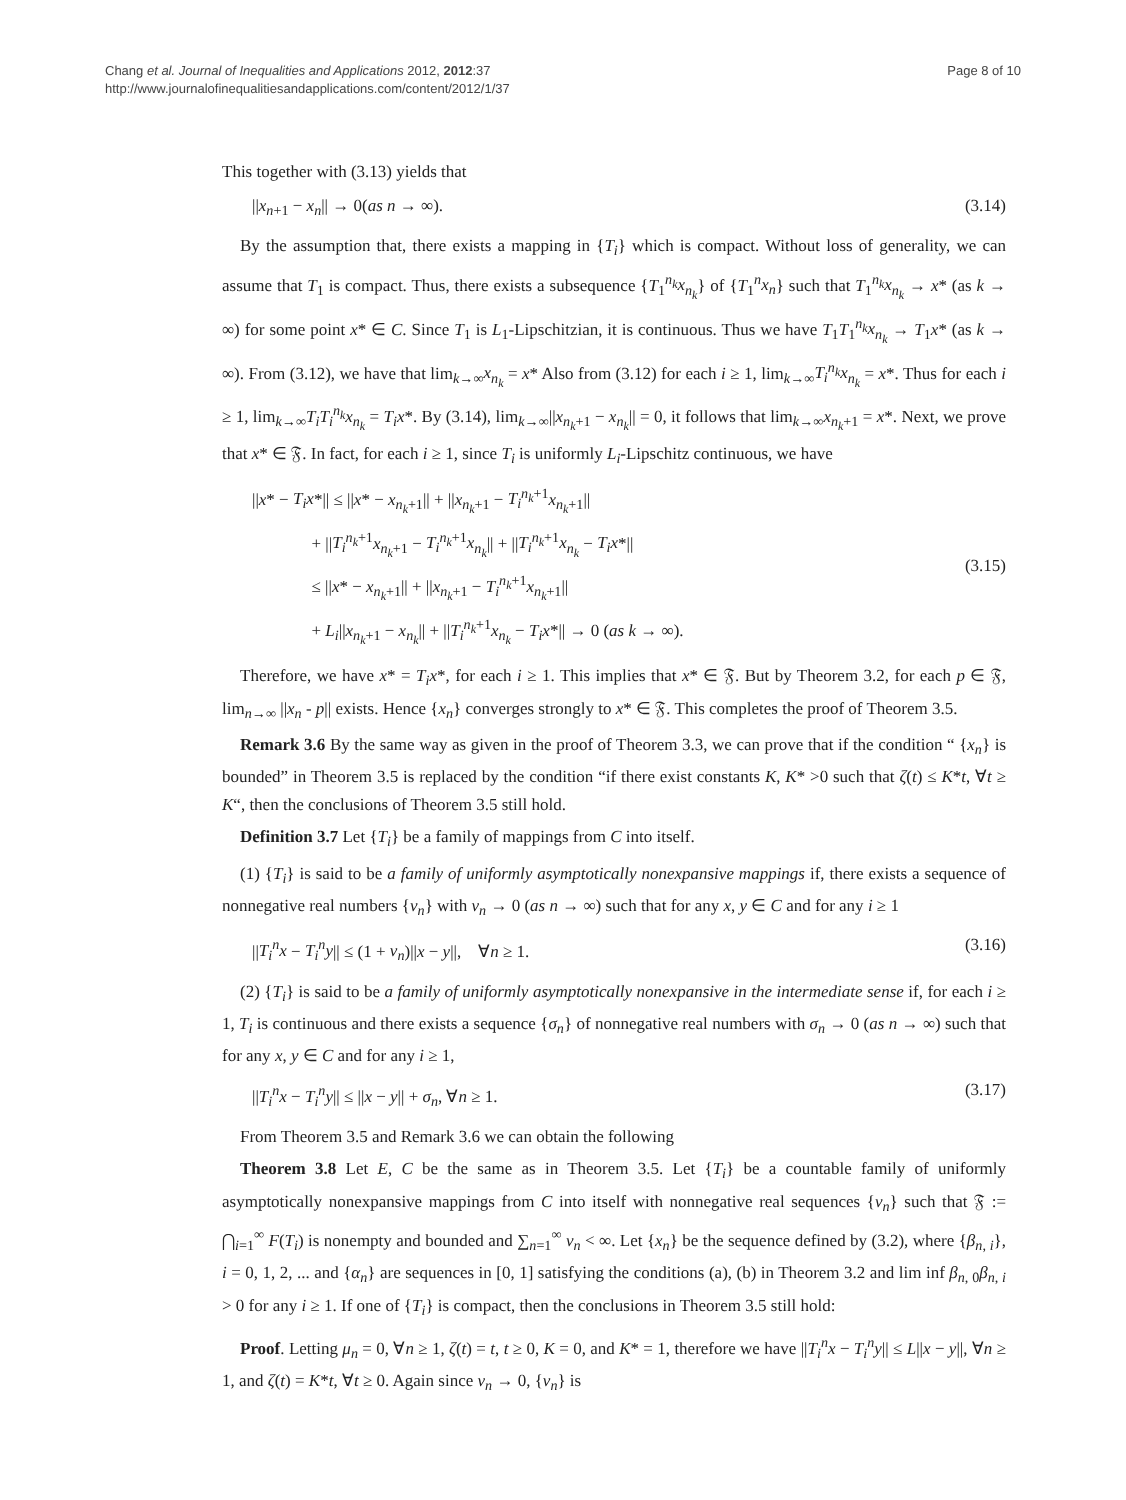Chang et al. Journal of Inequalities and Applications 2012, 2012:37
http://www.journalofinequalitiesandapplications.com/content/2012/1/37
Page 8 of 10
This together with (3.13) yields that
||x<sub>n+1</sub> − x<sub>n</sub>|| → 0(as n → ∞). (3.14)
By the assumption that, there exists a mapping in {T<sub>i</sub>} which is compact. Without loss of generality, we can assume that T<sub>1</sub> is compact. Thus, there exists a subsequence {T<sub>1</sub><sup>n<sub>k</sub></sup>x<sub>n<sub>k</sub></sub>} of {T<sub>1</sub><sup>n</sup>x<sub>n</sub>} such that T<sub>1</sub><sup>n<sub>k</sub></sup>x<sub>n<sub>k</sub></sub> → x* (as k → ∞) for some point x* ∈ C. Since T<sub>1</sub> is L<sub>1</sub>-Lipschitzian, it is continuous. Thus we have T<sub>1</sub>T<sub>1</sub><sup>n<sub>k</sub></sup>x<sub>n<sub>k</sub></sub> → T<sub>1</sub>x* (as k → ∞). From (3.12), we have that lim<sub>k→∞</sub>x<sub>n<sub>k</sub></sub> = x* Also from (3.12) for each i ≥ 1, lim<sub>k→∞</sub>T<sub>i</sub><sup>n<sub>k</sub></sup>x<sub>n<sub>k</sub></sub> = x*. Thus for each i ≥ 1, lim<sub>k→∞</sub>T<sub>i</sub>T<sub>i</sub><sup>n<sub>k</sub></sup>x<sub>n<sub>k</sub></sub> = T<sub>i</sub>x*. By (3.14), lim<sub>k→∞</sub>||x<sub>n<sub>k</sub>+1</sub> − x<sub>n<sub>k</sub></sub>|| = 0, it follows that lim<sub>k→∞</sub>x<sub>n<sub>k</sub>+1</sub> = x*. Next, we prove that x* ∈ 𝔉. In fact, for each i ≥ 1, since T<sub>i</sub> is uniformly L<sub>i</sub>-Lipschitz continuous, we have
||x* − T<sub>i</sub>x*|| ≤ ||x* − x<sub>n<sub>k</sub>+1</sub>|| + ||x<sub>n<sub>k</sub>+1</sub> − T<sub>i</sub><sup>n<sub>k</sub>+1</sup>x<sub>n<sub>k</sub>+1</sub>||
+ ||T<sub>i</sub><sup>n<sub>k</sub>+1</sup>x<sub>n<sub>k</sub>+1</sub> − T<sub>i</sub><sup>n<sub>k</sub>+1</sup>x<sub>n<sub>k</sub></sub>|| + ||T<sub>i</sub><sup>n<sub>k</sub>+1</sup>x<sub>n<sub>k</sub></sub> − T<sub>i</sub>x*||
≤ ||x* − x<sub>n<sub>k</sub>+1</sub>|| + ||x<sub>n<sub>k</sub>+1</sub> − T<sub>i</sub><sup>n<sub>k</sub>+1</sup>x<sub>n<sub>k</sub>+1</sub>||
+ L<sub>i</sub>||x<sub>n<sub>k</sub>+1</sub> − x<sub>n<sub>k</sub></sub>|| + ||T<sub>i</sub><sup>n<sub>k</sub>+1</sup>x<sub>n<sub>k</sub></sub> − T<sub>i</sub>x*|| → 0 (as k → ∞).
(3.15)
Therefore, we have x* = T<sub>i</sub>x*, for each i ≥ 1. This implies that x* ∈ 𝔉. But by Theorem 3.2, for each p ∈ 𝔉, lim<sub>n→∞</sub> ||x<sub>n</sub> - p|| exists. Hence {x<sub>n</sub>} converges strongly to x* ∈ 𝔉. This completes the proof of Theorem 3.5.
Remark 3.6 By the same way as given in the proof of Theorem 3.3, we can prove that if the condition “ {x<sub>n</sub>} is bounded” in Theorem 3.5 is replaced by the condition “if there exist constants K, K* >0 such that ζ(t) ≤ K*t, ∀t ≥ K“, then the conclusions of Theorem 3.5 still hold.
Definition 3.7 Let {T<sub>i</sub>} be a family of mappings from C into itself.
(1) {T<sub>i</sub>} is said to be a family of uniformly asymptotically nonexpansive mappings if, there exists a sequence of nonnegative real numbers {v<sub>n</sub>} with v<sub>n</sub> → 0 (as n → ∞) such that for any x, y ∈ C and for any i ≥ 1
||T<sub>i</sub><sup>n</sup>x − T<sub>i</sub><sup>n</sup>y|| ≤ (1 + v<sub>n</sub>)||x − y||, ∀n ≥ 1. (3.16)
(2) {T<sub>i</sub>} is said to be a family of uniformly asymptotically nonexpansive in the intermediate sense if, for each i ≥ 1, T<sub>i</sub> is continuous and there exists a sequence {σ<sub>n</sub>} of nonnegative real numbers with σ<sub>n</sub> → 0 (as n → ∞) such that for any x, y ∈ C and for any i ≥ 1,
||T<sub>i</sub><sup>n</sup>x − T<sub>i</sub><sup>n</sup>y|| ≤ ||x − y|| + σ<sub>n</sub>, ∀n ≥ 1. (3.17)
From Theorem 3.5 and Remark 3.6 we can obtain the following
Theorem 3.8 Let E, C be the same as in Theorem 3.5. Let {T<sub>i</sub>} be a countable family of uniformly asymptotically nonexpansive mappings from C into itself with nonnegative real sequences {v<sub>n</sub>} such that 𝔉 := ⋂<sub>i=1</sub><sup>∞</sup> F(T<sub>i</sub>) is nonempty and bounded and ∑<sub>n=1</sub><sup>∞</sup> v<sub>n</sub> < ∞. Let {x<sub>n</sub>} be the sequence defined by (3.2), where {β<sub>n, i</sub>}, i = 0, 1, 2, ... and {α<sub>n</sub>} are sequences in [0, 1] satisfying the conditions (a), (b) in Theorem 3.2 and lim inf β<sub>n, 0</sub>β<sub>n, i</sub> > 0 for any i ≥ 1. If one of {T<sub>i</sub>} is compact, then the conclusions in Theorem 3.5 still hold:
Proof. Letting μ<sub>n</sub> = 0, ∀n ≥ 1, ζ(t) = t, t ≥ 0, K = 0, and K* = 1, therefore we have ||T<sub>i</sub><sup>n</sup>x − T<sub>i</sub><sup>n</sup>y|| ≤ L||x − y||, ∀n ≥ 1, and ζ(t) = K*t, ∀t ≥ 0. Again since v<sub>n</sub> → 0, {v<sub>n</sub>} is